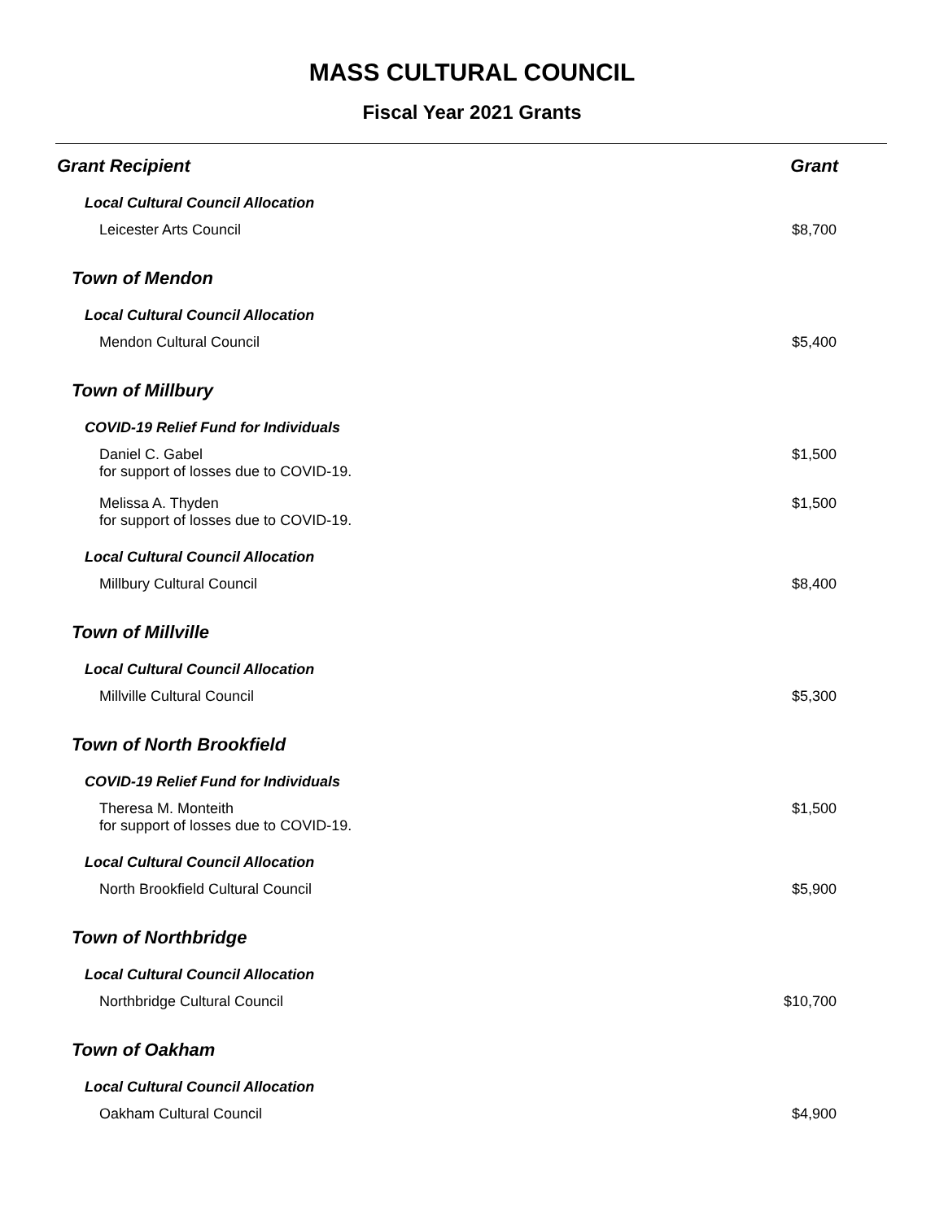MASS CULTURAL COUNCIL
Fiscal Year 2021 Grants
| Grant Recipient | Grant |
| --- | --- |
| Local Cultural Council Allocation | |
| Leicester Arts Council | $8,700 |
| Town of Mendon | |
| Local Cultural Council Allocation | |
| Mendon Cultural Council | $5,400 |
| Town of Millbury | |
| COVID-19 Relief Fund for Individuals | |
| Daniel C. Gabel for support of losses due to COVID-19. | $1,500 |
| Melissa A. Thyden for support of losses due to COVID-19. | $1,500 |
| Local Cultural Council Allocation | |
| Millbury Cultural Council | $8,400 |
| Town of Millville | |
| Local Cultural Council Allocation | |
| Millville Cultural Council | $5,300 |
| Town of North Brookfield | |
| COVID-19 Relief Fund for Individuals | |
| Theresa M. Monteith for support of losses due to COVID-19. | $1,500 |
| Local Cultural Council Allocation | |
| North Brookfield Cultural Council | $5,900 |
| Town of Northbridge | |
| Local Cultural Council Allocation | |
| Northbridge Cultural Council | $10,700 |
| Town of Oakham | |
| Local Cultural Council Allocation | |
| Oakham Cultural Council | $4,900 |